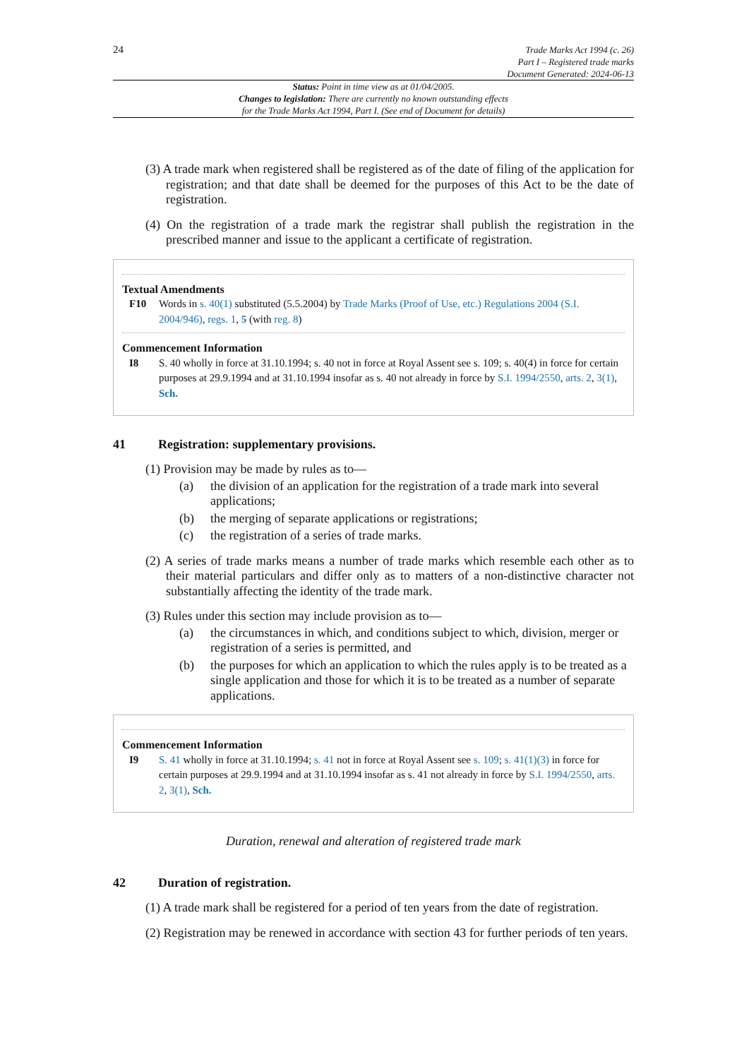24
Trade Marks Act 1994 (c. 26)
Part I – Registered trade marks
Document Generated: 2024-06-13
Status: Point in time view as at 01/04/2005.
Changes to legislation: There are currently no known outstanding effects
for the Trade Marks Act 1994, Part I. (See end of Document for details)
(3) A trade mark when registered shall be registered as of the date of filing of the application for registration; and that date shall be deemed for the purposes of this Act to be the date of registration.
(4) On the registration of a trade mark the registrar shall publish the registration in the prescribed manner and issue to the applicant a certificate of registration.
Textual Amendments
F10 Words in s. 40(1) substituted (5.5.2004) by Trade Marks (Proof of Use, etc.) Regulations 2004 (S.I. 2004/946), regs. 1, 5 (with reg. 8)
Commencement Information
I8 S. 40 wholly in force at 31.10.1994; s. 40 not in force at Royal Assent see s. 109; s. 40(4) in force for certain purposes at 29.9.1994 and at 31.10.1994 insofar as s. 40 not already in force by S.I. 1994/2550, arts. 2, 3(1), Sch.
41 Registration: supplementary provisions.
(1) Provision may be made by rules as to—
(a) the division of an application for the registration of a trade mark into several applications;
(b) the merging of separate applications or registrations;
(c) the registration of a series of trade marks.
(2) A series of trade marks means a number of trade marks which resemble each other as to their material particulars and differ only as to matters of a non-distinctive character not substantially affecting the identity of the trade mark.
(3) Rules under this section may include provision as to—
(a) the circumstances in which, and conditions subject to which, division, merger or registration of a series is permitted, and
(b) the purposes for which an application to which the rules apply is to be treated as a single application and those for which it is to be treated as a number of separate applications.
Commencement Information
I9 S. 41 wholly in force at 31.10.1994; s. 41 not in force at Royal Assent see s. 109; s. 41(1)(3) in force for certain purposes at 29.9.1994 and at 31.10.1994 insofar as s. 41 not already in force by S.I. 1994/2550, arts. 2, 3(1), Sch.
Duration, renewal and alteration of registered trade mark
42 Duration of registration.
(1) A trade mark shall be registered for a period of ten years from the date of registration.
(2) Registration may be renewed in accordance with section 43 for further periods of ten years.